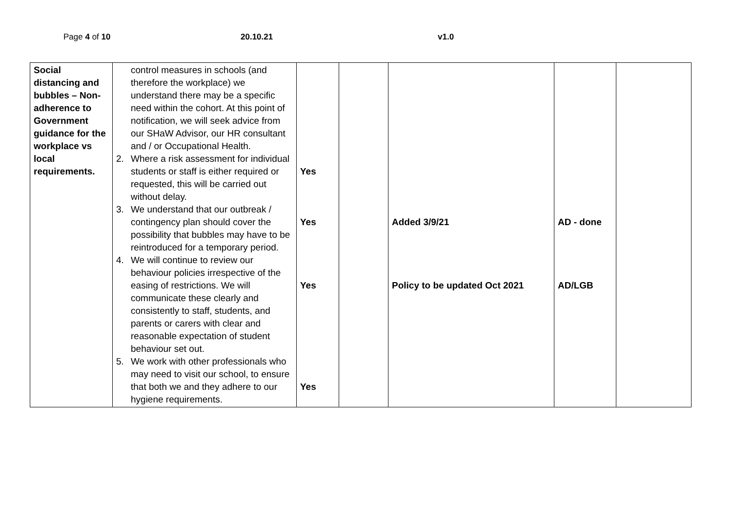Page 4 of 10 20.10.21 v1.0
| Social distancing and bubbles – Non-adherence to Government guidance for the workplace vs local requirements. | control measures in schools (and therefore the workplace) we understand there may be a specific need within the cohort. At this point of notification, we will seek advice from our SHaW Advisor, our HR consultant and / or Occupational Health. 2. Where a risk assessment for individual students or staff is either required or requested, this will be carried out without delay. 3. We understand that our outbreak / contingency plan should cover the possibility that bubbles may have to be reintroduced for a temporary period. 4. We will continue to review our behaviour policies irrespective of the easing of restrictions. We will communicate these clearly and consistently to staff, students, and parents or carers with clear and reasonable expectation of student behaviour set out. 5. We work with other professionals who may need to visit our school, to ensure that both we and they adhere to our hygiene requirements. | Yes Yes Yes Yes | | Added 3/9/21 Policy to be updated Oct 2021 | AD - done AD/LGB | |